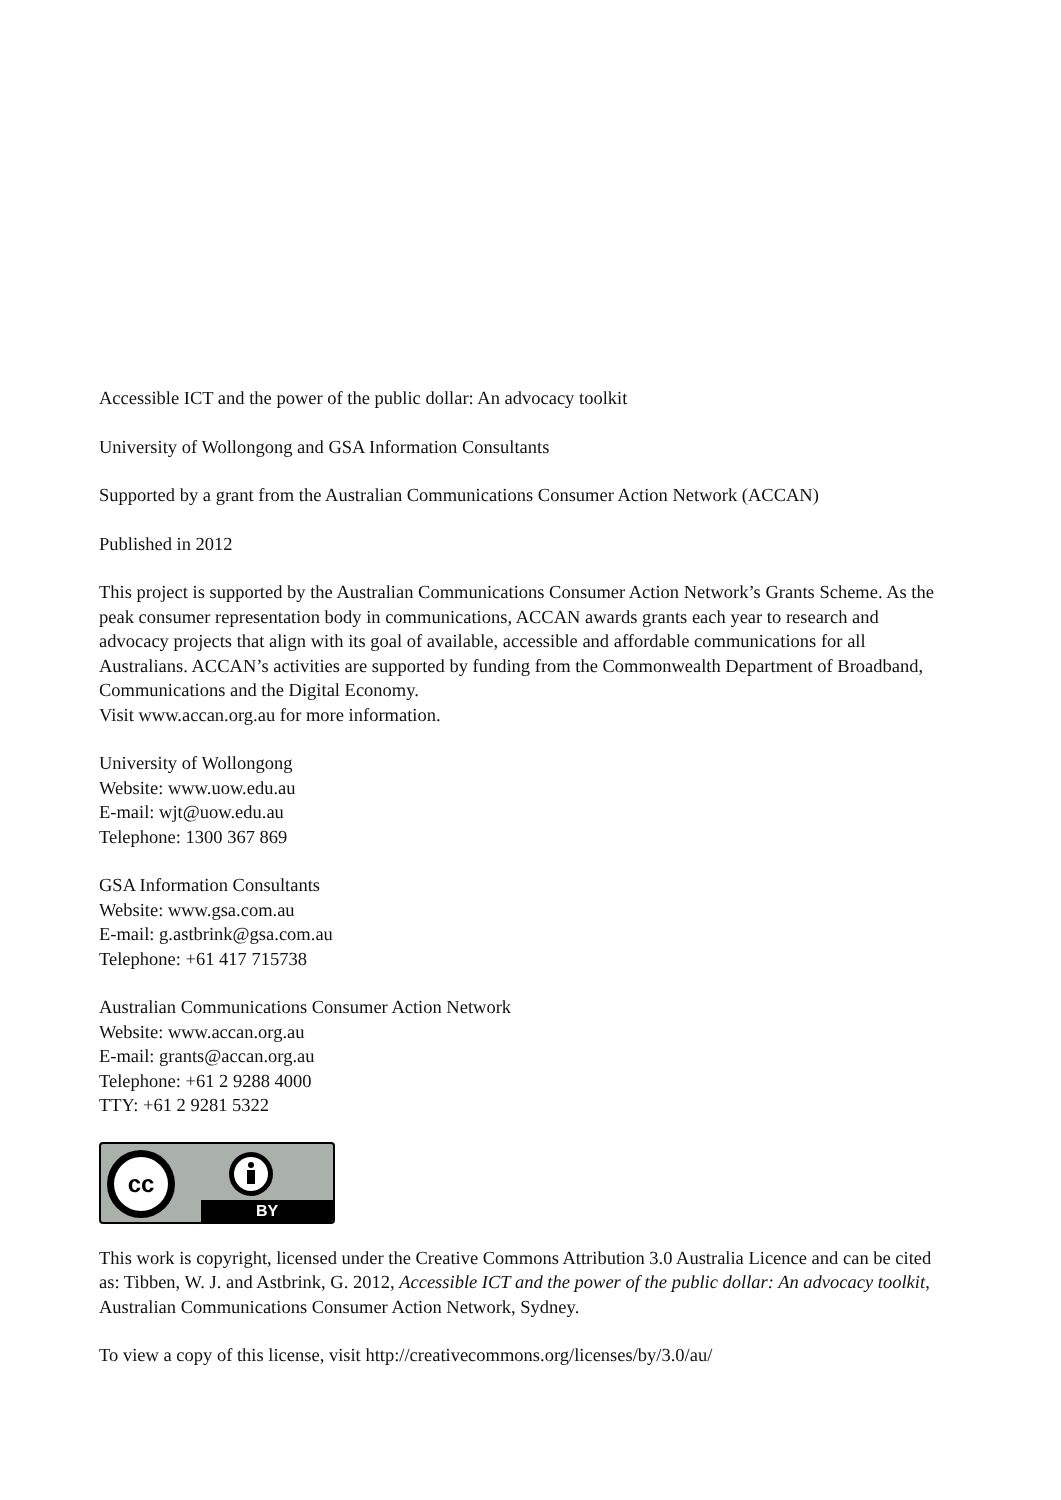Accessible ICT and the power of the public dollar: An advocacy toolkit
University of Wollongong and GSA Information Consultants
Supported by a grant from the Australian Communications Consumer Action Network (ACCAN)
Published in 2012
This project is supported by the Australian Communications Consumer Action Network’s Grants Scheme. As the peak consumer representation body in communications, ACCAN awards grants each year to research and advocacy projects that align with its goal of available, accessible and affordable communications for all Australians. ACCAN’s activities are supported by funding from the Commonwealth Department of Broadband, Communications and the Digital Economy.
Visit www.accan.org.au for more information.
University of Wollongong
Website: www.uow.edu.au
E-mail: wjt@uow.edu.au
Telephone: 1300 367 869
GSA Information Consultants
Website: www.gsa.com.au
E-mail: g.astbrink@gsa.com.au
Telephone: +61 417 715738
Australian Communications Consumer Action Network
Website: www.accan.org.au
E-mail: grants@accan.org.au
Telephone: +61 2 9288 4000
TTY: +61 2 9281 5322
cc
BY
This work is copyright, licensed under the Creative Commons Attribution 3.0 Australia Licence and can be cited as: Tibben, W. J. and Astbrink, G. 2012, Accessible ICT and the power of the public dollar: An advocacy toolkit, Australian Communications Consumer Action Network, Sydney.
To view a copy of this license, visit http://creativecommons.org/licenses/by/3.0/au/